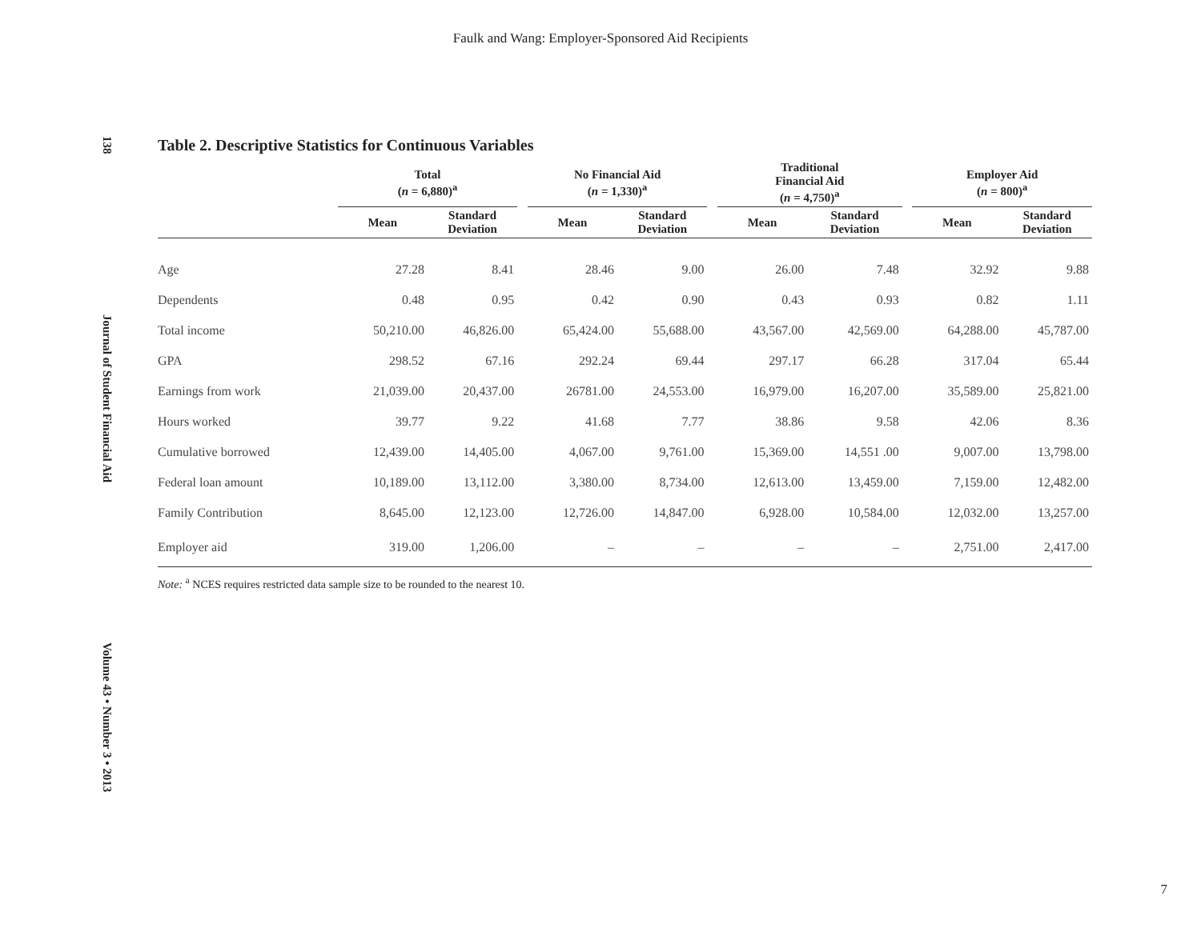Faulk and Wang: Employer-Sponsored Aid Recipients
138 Journal of Student Financial Aid Volume 43 • Number 3 • 2013
Table 2. Descriptive Statistics for Continuous Variables
| | Total ( n = 6,880)<sup>a</sup> | | | No Financial Aid ( n = 1,330)<sup>a</sup> | | | Traditional Financial Aid ( n = 4,750)<sup>a</sup> | | | Employer Aid ( n = 800)<sup>a</sup> | |
| --- | --- | --- | --- | --- | --- | --- | --- | --- | --- | --- | --- |
| | Mean | Standard Deviation | | Mean | Standard Deviation | | Mean | Standard Deviation | | Mean | Standard Deviation |
| Age | 27.28 | 8.41 | | 28.46 | 9.00 | | 26.00 | 7.48 | | 32.92 | 9.88 |
| Dependents | 0.48 | 0.95 | | 0.42 | 0.90 | | 0.43 | 0.93 | | 0.82 | 1.11 |
| Total income | 50,210.00 | 46,826.00 | | 65,424.00 | 55,688.00 | | 43,567.00 | 42,569.00 | | 64,288.00 | 45,787.00 |
| GPA | 298.52 | 67.16 | | 292.24 | 69.44 | | 297.17 | 66.28 | | 317.04 | 65.44 |
| Earnings from work | 21,039.00 | 20,437.00 | | 26781.00 | 24,553.00 | | 16,979.00 | 16,207.00 | | 35,589.00 | 25,821.00 |
| Hours worked | 39.77 | 9.22 | | 41.68 | 7.77 | | 38.86 | 9.58 | | 42.06 | 8.36 |
| Cumulative borrowed | 12,439.00 | 14,405.00 | | 4,067.00 | 9,761.00 | | 15,369.00 | 14,551 .00 | | 9,007.00 | 13,798.00 |
| Federal loan amount | 10,189.00 | 13,112.00 | | 3,380.00 | 8,734.00 | | 12,613.00 | 13,459.00 | | 7,159.00 | 12,482.00 |
| Family Contribution | 8,645.00 | 12,123.00 | | 12,726.00 | 14,847.00 | | 6,928.00 | 10,584.00 | | 12,032.00 | 13,257.00 |
| Employer aid | 319.00 | 1,206.00 | | – | – | | – | – | | 2,751.00 | 2,417.00 |
Note: <sup>a</sup> NCES requires restricted data sample size to be rounded to the nearest 10.
7